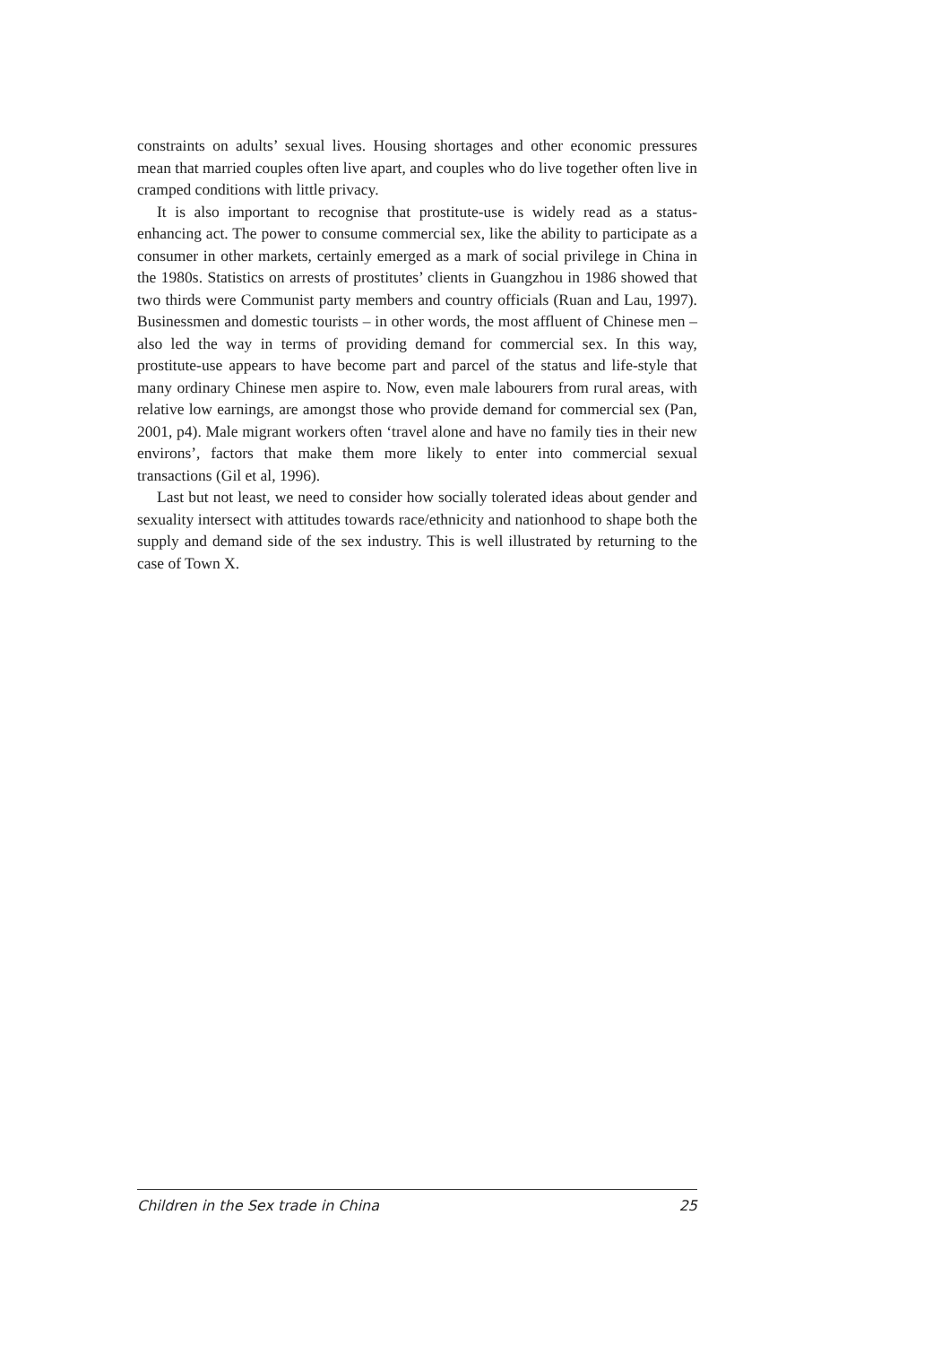constraints on adults’ sexual lives. Housing shortages and other economic pressures mean that married couples often live apart, and couples who do live together often live in cramped conditions with little privacy.
It is also important to recognise that prostitute-use is widely read as a status-enhancing act. The power to consume commercial sex, like the ability to participate as a consumer in other markets, certainly emerged as a mark of social privilege in China in the 1980s. Statistics on arrests of prostitutes’ clients in Guangzhou in 1986 showed that two thirds were Communist party members and country officials (Ruan and Lau, 1997). Businessmen and domestic tourists – in other words, the most affluent of Chinese men – also led the way in terms of providing demand for commercial sex. In this way, prostitute-use appears to have become part and parcel of the status and life-style that many ordinary Chinese men aspire to. Now, even male labourers from rural areas, with relative low earnings, are amongst those who provide demand for commercial sex (Pan, 2001, p4). Male migrant workers often ‘travel alone and have no family ties in their new environs’, factors that make them more likely to enter into commercial sexual transactions (Gil et al, 1996).
Last but not least, we need to consider how socially tolerated ideas about gender and sexuality intersect with attitudes towards race/ethnicity and nationhood to shape both the supply and demand side of the sex industry. This is well illustrated by returning to the case of Town X.
Children in the Sex trade in China 25